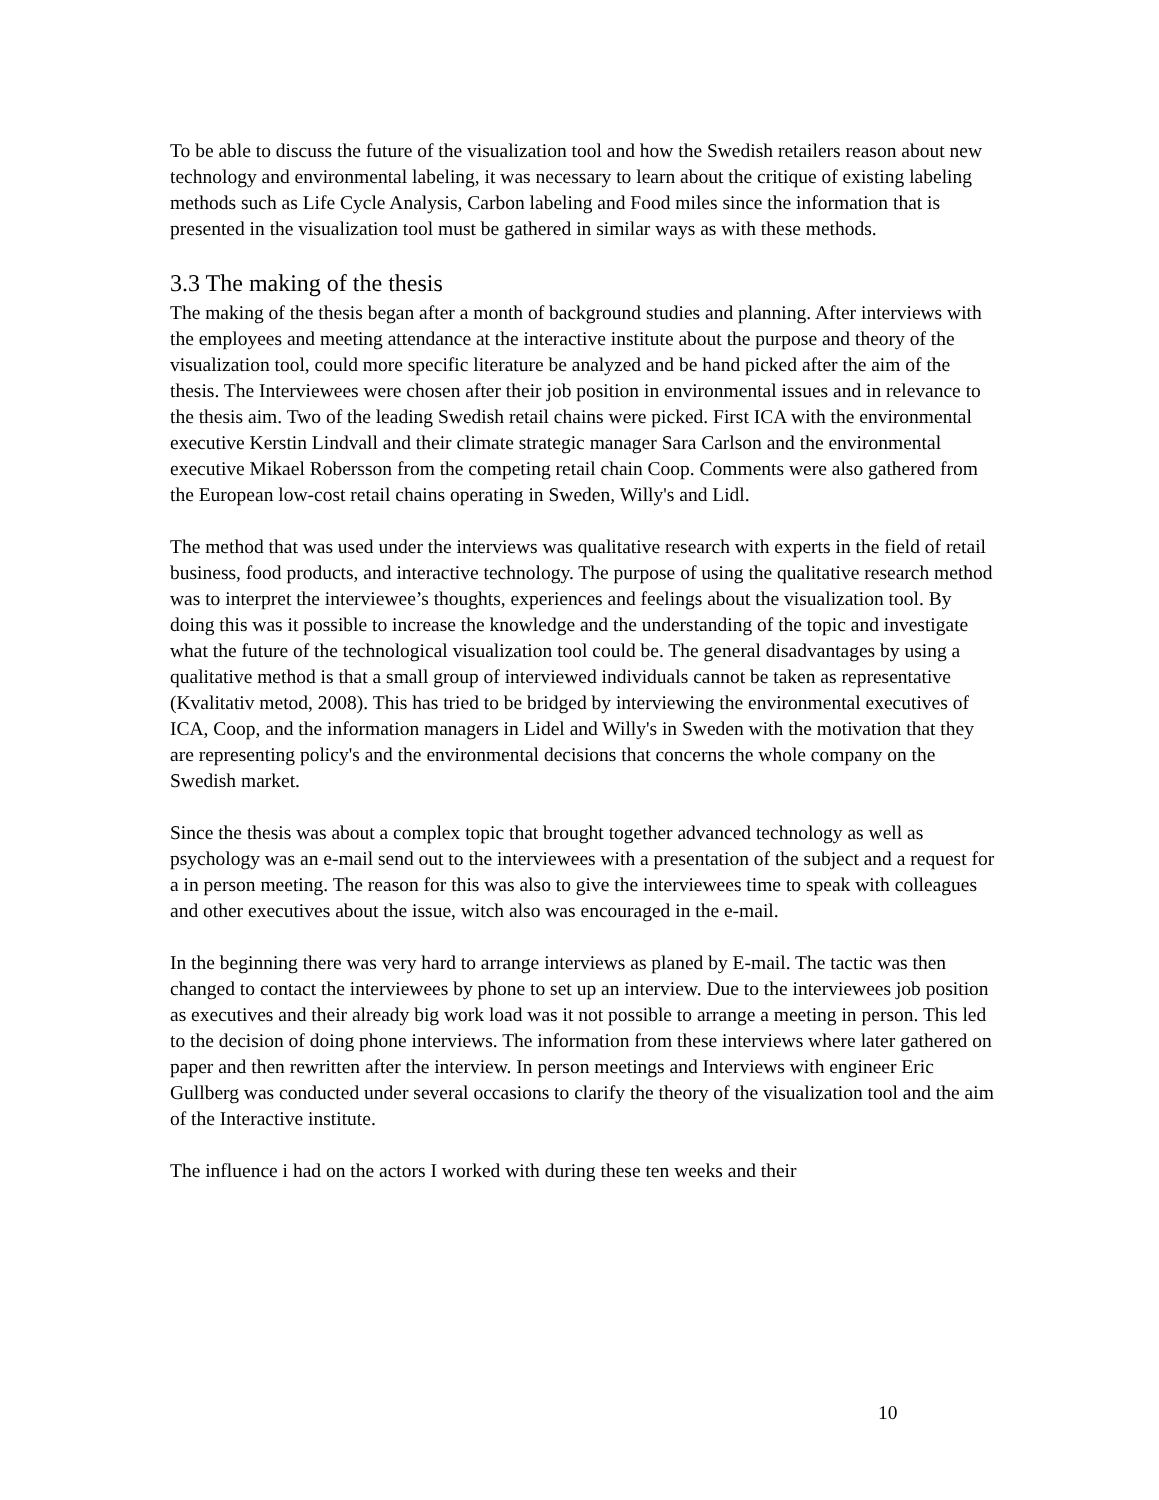To be able to discuss the future of the visualization tool and how the Swedish retailers reason about new technology and environmental labeling, it was necessary to learn about the critique of existing labeling methods such as Life Cycle Analysis, Carbon labeling and Food miles since the information that is presented in the visualization tool must be gathered in similar ways as with these methods.
3.3 The making of the thesis
The making of the thesis began after a month of background studies and planning. After interviews with the employees and meeting attendance at the interactive institute about the purpose and theory of the visualization tool, could more specific literature be analyzed and be hand picked after the aim of the thesis. The Interviewees were chosen after their job position in environmental issues and in relevance to the thesis aim. Two of the leading Swedish retail chains were picked. First ICA with the environmental executive Kerstin Lindvall and their climate strategic manager Sara Carlson and the environmental executive Mikael Robersson from the competing retail chain Coop. Comments were also gathered from the European low-cost retail chains operating in Sweden, Willy's and Lidl.
The method that was used under the interviews was qualitative research with experts in the field of retail business, food products, and interactive technology. The purpose of using the qualitative research method was to interpret the interviewee’s thoughts, experiences and feelings about the visualization tool. By doing this was it possible to increase the knowledge and the understanding of the topic and investigate what the future of the technological visualization tool could be. The general disadvantages by using a qualitative method is that a small group of interviewed individuals cannot be taken as representative (Kvalitativ metod, 2008). This has tried to be bridged by interviewing the environmental executives of ICA, Coop, and the information managers in Lidel and Willy's in Sweden with the motivation that they are representing policy's and the environmental decisions that concerns the whole company on the Swedish market.
Since the thesis was about a complex topic that brought together advanced technology as well as psychology was an e-mail send out to the interviewees with a presentation of the subject and a request for a in person meeting. The reason for this was also to give the interviewees time to speak with colleagues and other executives about the issue, witch also was encouraged in the e-mail.
In the beginning there was very hard to arrange interviews as planed by E-mail. The tactic was then changed to contact the interviewees by phone to set up an interview. Due to the interviewees job position as executives and their already big work load was it not possible to arrange a meeting in person. This led to the decision of doing phone interviews. The information from these interviews where later gathered on paper and then rewritten after the interview. In person meetings and Interviews with engineer Eric Gullberg was conducted under several occasions to clarify the theory of the visualization tool and the aim of the Interactive institute.
The influence i had on the actors I worked with during these ten weeks and their
10